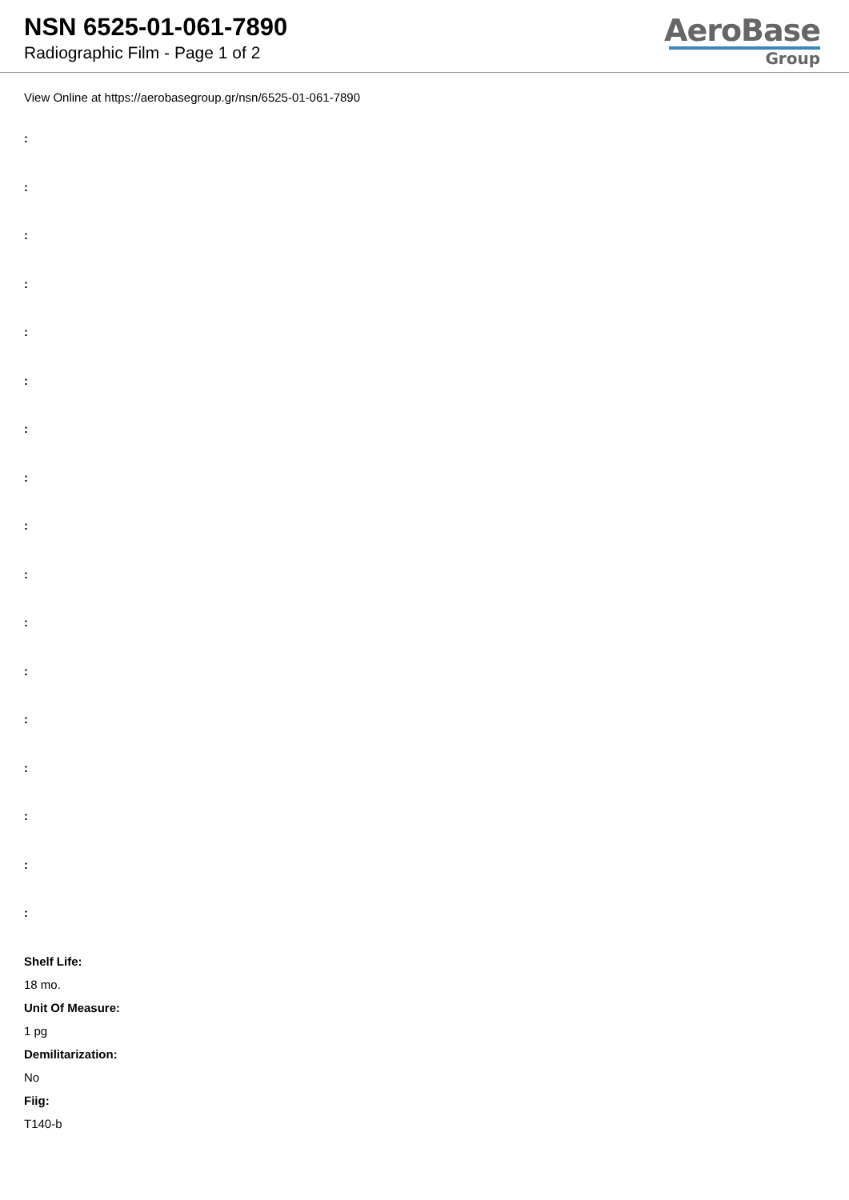NSN 6525-01-061-7890
Radiographic Film - Page 1 of 2
AeroBase
Group
View Online at https://aerobasegroup.gr/nsn/6525-01-061-7890
:
:
:
:
:
:
:
:
:
:
:
:
:
:
:
:
:
Shelf Life:
18 mo.
Unit Of Measure:
1 pg
Demilitarization:
No
Fiig:
T140-b